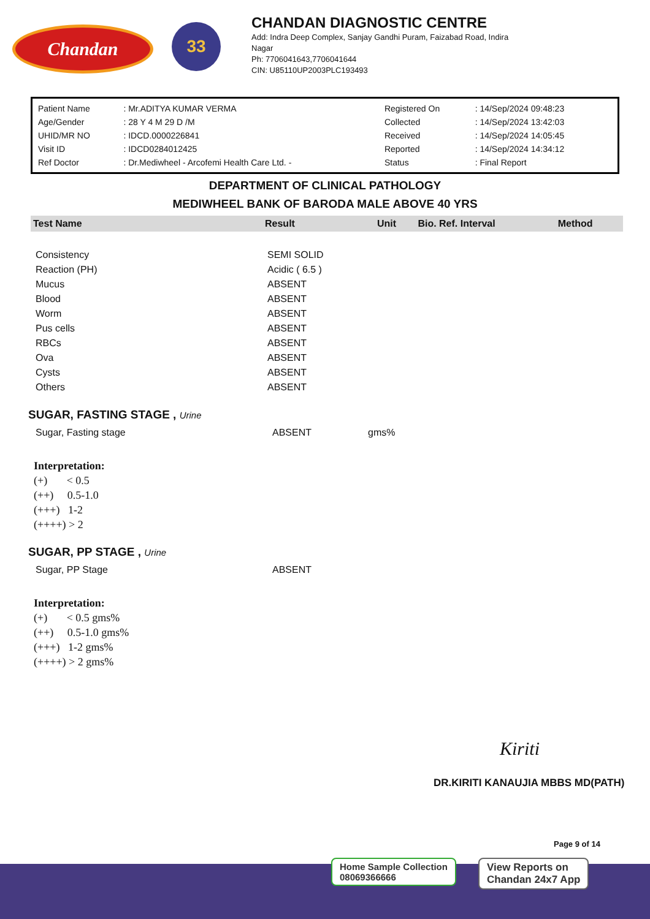Chandan
33
CHANDAN DIAGNOSTIC CENTRE
Add: Indra Deep Complex, Sanjay Gandhi Puram, Faizabad Road, Indira
Nagar
Ph: 7706041643,7706041644
CIN: U85110UP2003PLC193493
| Patient Name | : Mr.ADITYA KUMAR VERMA | Registered On | : 14/Sep/2024 09:48:23 |
| Age/Gender | : 28 Y 4 M 29 D /M | Collected | : 14/Sep/2024 13:42:03 |
| UHID/MR NO | : IDCD.0000226841 | Received | : 14/Sep/2024 14:05:45 |
| Visit ID | : IDCD0284012425 | Reported | : 14/Sep/2024 14:34:12 |
| Ref Doctor | : Dr.Mediwheel - Arcofemi Health Care Ltd. - | Status | : Final Report |
DEPARTMENT OF CLINICAL PATHOLOGY
MEDIWHEEL BANK OF BARODA MALE ABOVE 40 YRS
| Test Name | Result | Unit | Bio. Ref. Interval | Method |
| --- | --- | --- | --- | --- |
| Consistency | SEMI SOLID | | | |
| Reaction (PH) | Acidic ( 6.5 ) | | | |
| Mucus | ABSENT | | | |
| Blood | ABSENT | | | |
| Worm | ABSENT | | | |
| Pus cells | ABSENT | | | |
| RBCs | ABSENT | | | |
| Ova | ABSENT | | | |
| Cysts | ABSENT | | | |
| Others | ABSENT | | | |
SUGAR, FASTING STAGE , Urine
| Sugar, Fasting stage | ABSENT | gms% |
Interpretation:
(+) < 0.5
(++) 0.5-1.0
(+++) 1-2
(++++) > 2
SUGAR, PP STAGE , Urine
| Sugar, PP Stage | ABSENT |
Interpretation:
(+) < 0.5 gms%
(++) 0.5-1.0 gms%
(+++) 1-2 gms%
(++++) > 2 gms%
Kiriti
DR.KIRITI KANAUJIA MBBS MD(PATH)
Page 9 of 14
Home Sample Collection
08069366666
View Reports on
Chandan 24x7 App